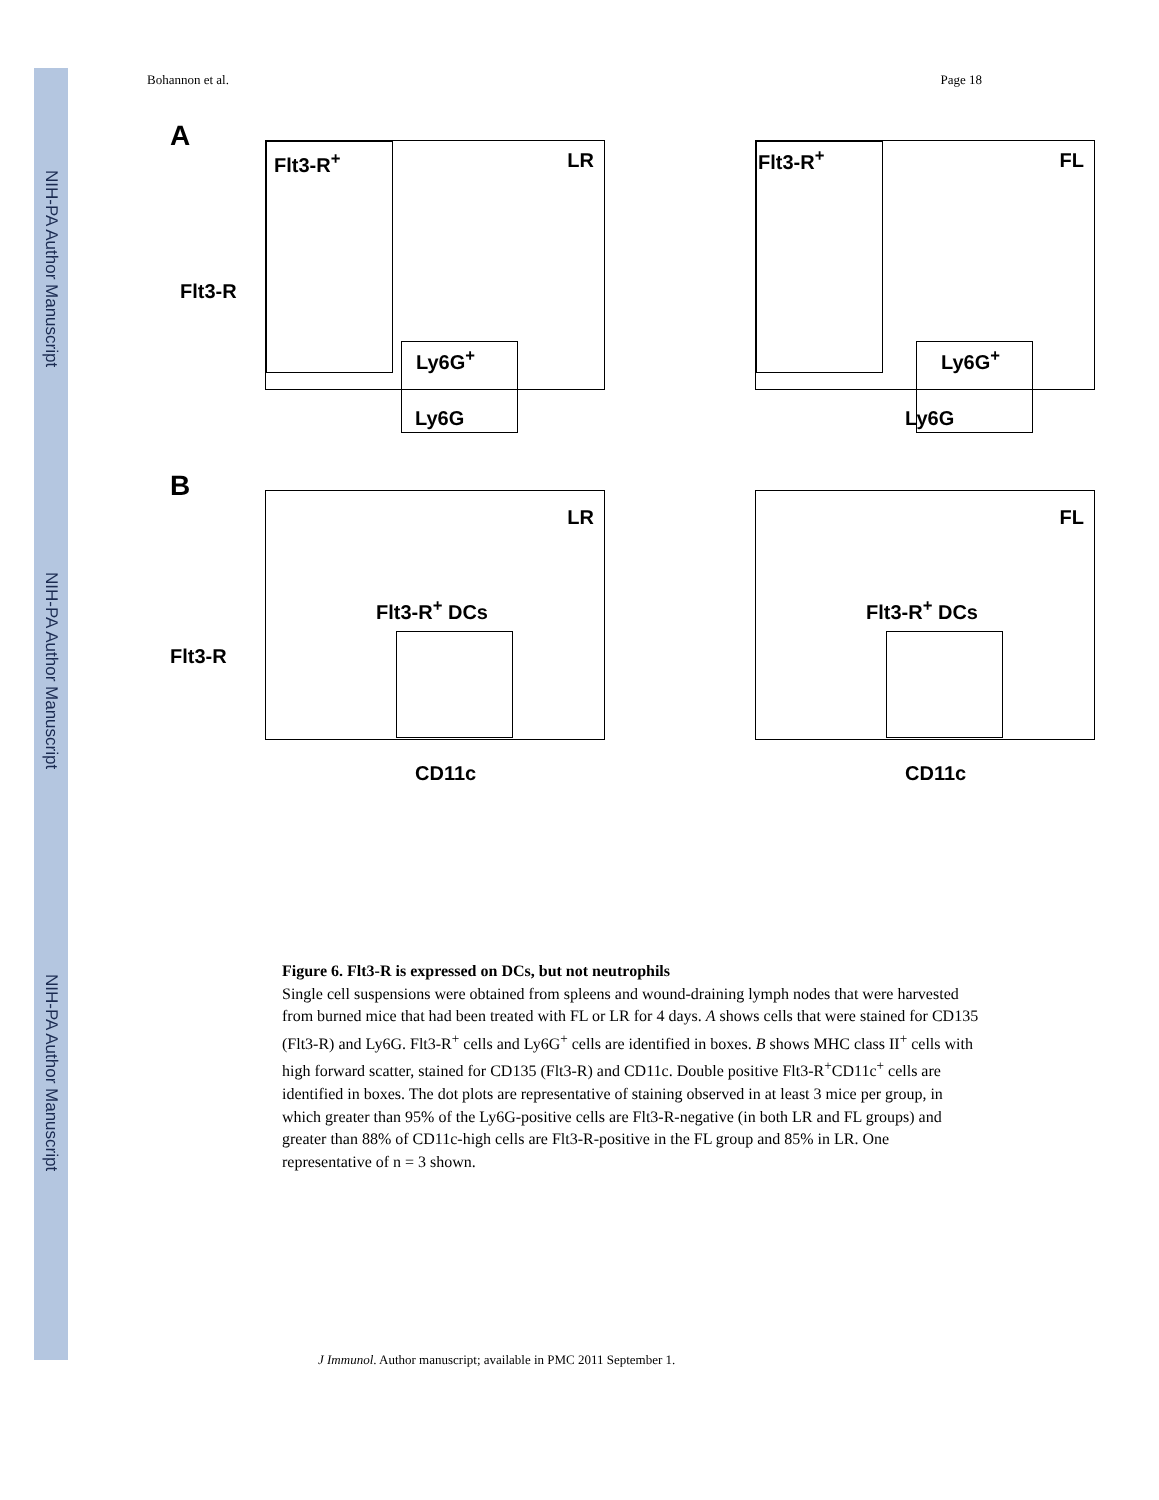NIH-PA Author Manuscript
NIH-PA Author Manuscript
NIH-PA Author Manuscript
Bohannon et al. Page 18
A
Flt3-R
Flt3-R<sup>+</sup> LR
Ly6G<sup>+</sup>
Ly6G
Flt3-R<sup>+</sup> FL
Ly6G<sup>+</sup>
Ly6G
B
Flt3-R
LR
Flt3-R<sup>+</sup> DCs
CD11c
FL
Flt3-R<sup>+</sup> DCs
CD11c
Figure 6. Flt3-R is expressed on DCs, but not neutrophils
Single cell suspensions were obtained from spleens and wound-draining lymph nodes that were harvested from burned mice that had been treated with FL or LR for 4 days. A shows cells that were stained for CD135 (Flt3-R) and Ly6G. Flt3-R<sup>+</sup> cells and Ly6G<sup>+</sup> cells are identified in boxes. B shows MHC class II<sup>+</sup> cells with high forward scatter, stained for CD135 (Flt3-R) and CD11c. Double positive Flt3-R<sup>+</sup>CD11c<sup>+</sup> cells are identified in boxes. The dot plots are representative of staining observed in at least 3 mice per group, in which greater than 95% of the Ly6G-positive cells are Flt3-R-negative (in both LR and FL groups) and greater than 88% of CD11c-high cells are Flt3-R-positive in the FL group and 85% in LR. One representative of n = 3 shown.
J Immunol. Author manuscript; available in PMC 2011 September 1.